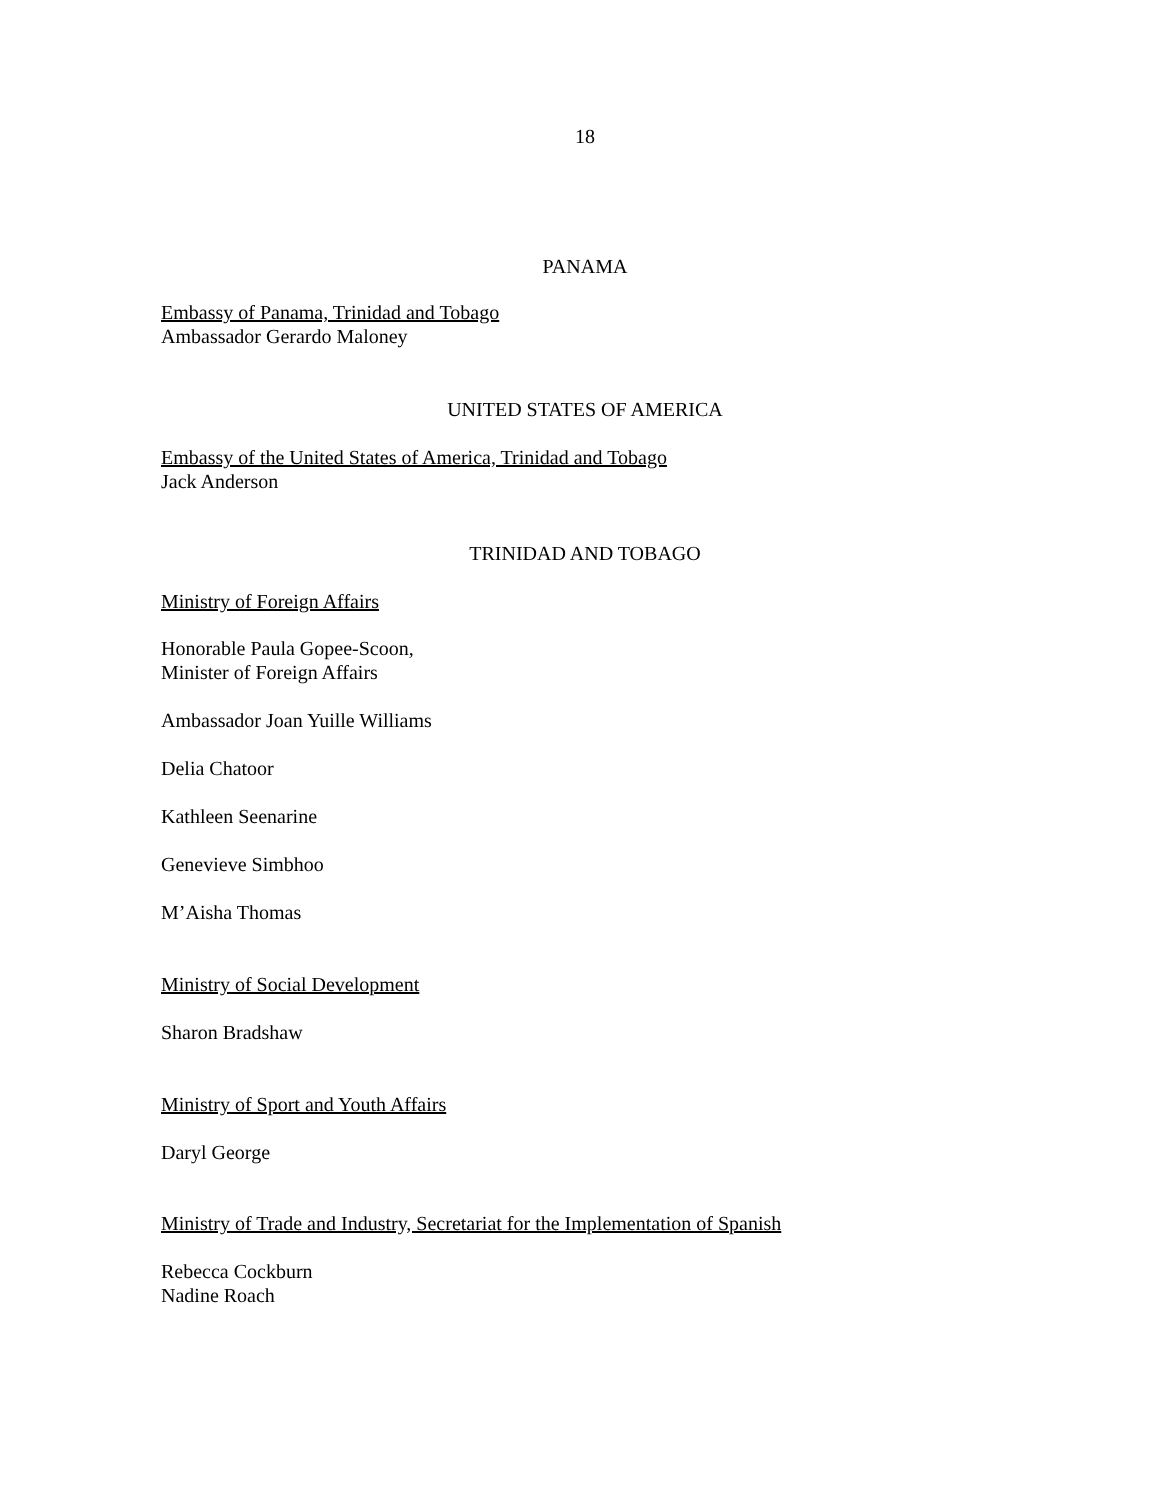18
PANAMA
Embassy of Panama, Trinidad and Tobago
Ambassador Gerardo Maloney
UNITED STATES OF AMERICA
Embassy of the United States of America, Trinidad and Tobago
Jack Anderson
TRINIDAD AND TOBAGO
Ministry of Foreign Affairs
Honorable Paula Gopee-Scoon,
Minister of Foreign Affairs
Ambassador Joan Yuille Williams
Delia Chatoor
Kathleen Seenarine
Genevieve Simbhoo
M’Aisha Thomas
Ministry of Social Development
Sharon Bradshaw
Ministry of Sport and Youth Affairs
Daryl George
Ministry of Trade and Industry, Secretariat for the Implementation of Spanish
Rebecca Cockburn
Nadine Roach